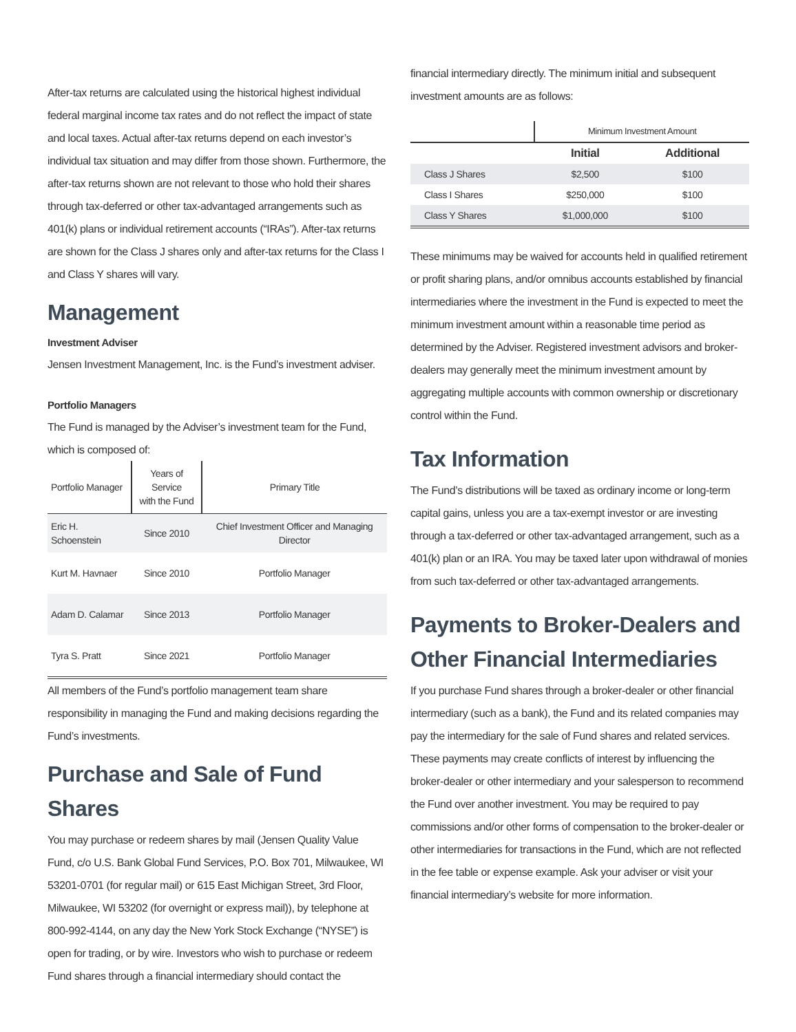After-tax returns are calculated using the historical highest individual federal marginal income tax rates and do not reflect the impact of state and local taxes. Actual after-tax returns depend on each investor’s individual tax situation and may differ from those shown. Furthermore, the after-tax returns shown are not relevant to those who hold their shares through tax-deferred or other tax-advantaged arrangements such as 401(k) plans or individual retirement accounts (“IRAs”). After-tax returns are shown for the Class J shares only and after-tax returns for the Class I and Class Y shares will vary.
Management
Investment Adviser
Jensen Investment Management, Inc. is the Fund’s investment adviser.
Portfolio Managers
The Fund is managed by the Adviser’s investment team for the Fund, which is composed of:
| Portfolio Manager | Years of Service with the Fund | Primary Title |
| --- | --- | --- |
| Eric H. Schoenstein | Since 2010 | Chief Investment Officer and Managing Director |
| Kurt M. Havnaer | Since 2010 | Portfolio Manager |
| Adam D. Calamar | Since 2013 | Portfolio Manager |
| Tyra S. Pratt | Since 2021 | Portfolio Manager |
All members of the Fund’s portfolio management team share responsibility in managing the Fund and making decisions regarding the Fund’s investments.
Purchase and Sale of Fund Shares
You may purchase or redeem shares by mail (Jensen Quality Value Fund, c/o U.S. Bank Global Fund Services, P.O. Box 701, Milwaukee, WI 53201-0701 (for regular mail) or 615 East Michigan Street, 3rd Floor, Milwaukee, WI 53202 (for overnight or express mail)), by telephone at 800-992-4144, on any day the New York Stock Exchange (“NYSE”) is open for trading, or by wire. Investors who wish to purchase or redeem Fund shares through a financial intermediary should contact the
financial intermediary directly. The minimum initial and subsequent investment amounts are as follows:
| | Minimum Investment Amount | |
| | Initial | Additional |
| Class J Shares | $2,500 | $100 |
| Class I Shares | $250,000 | $100 |
| Class Y Shares | $1,000,000 | $100 |
These minimums may be waived for accounts held in qualified retirement or profit sharing plans, and/or omnibus accounts established by financial intermediaries where the investment in the Fund is expected to meet the minimum investment amount within a reasonable time period as determined by the Adviser. Registered investment advisors and broker-dealers may generally meet the minimum investment amount by aggregating multiple accounts with common ownership or discretionary control within the Fund.
Tax Information
The Fund’s distributions will be taxed as ordinary income or long-term capital gains, unless you are a tax-exempt investor or are investing through a tax-deferred or other tax-advantaged arrangement, such as a 401(k) plan or an IRA. You may be taxed later upon withdrawal of monies from such tax-deferred or other tax-advantaged arrangements.
Payments to Broker-Dealers and Other Financial Intermediaries
If you purchase Fund shares through a broker-dealer or other financial intermediary (such as a bank), the Fund and its related companies may pay the intermediary for the sale of Fund shares and related services. These payments may create conflicts of interest by influencing the broker-dealer or other intermediary and your salesperson to recommend the Fund over another investment. You may be required to pay commissions and/or other forms of compensation to the broker-dealer or other intermediaries for transactions in the Fund, which are not reflected in the fee table or expense example. Ask your adviser or visit your financial intermediary’s website for more information.